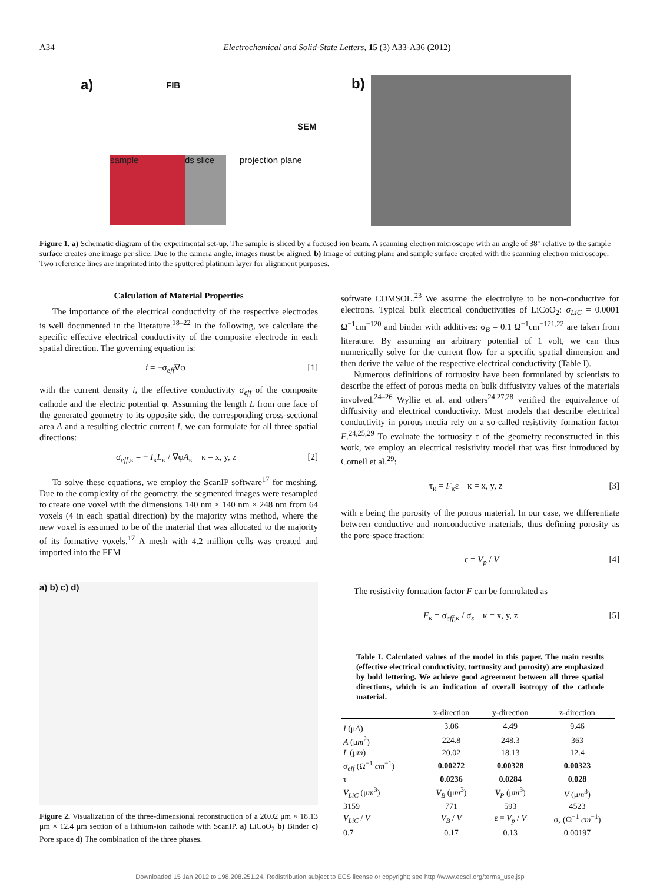A34 Electrochemical and Solid-State Letters, 15 (3) A33-A36 (2012)
a)
sample
ds slice
FIB
SEM
projection plane
b)
Figure 1. a) Schematic diagram of the experimental set-up. The sample is sliced by a focused ion beam. A scanning electron microscope with an angle of 38° relative to the sample surface creates one image per slice. Due to the camera angle, images must be aligned. b) Image of cutting plane and sample surface created with the scanning electron microscope. Two reference lines are imprinted into the sputtered platinum layer for alignment purposes.
Calculation of Material Properties
The importance of the electrical conductivity of the respective electrodes is well documented in the literature.<sup>18–22</sup> In the following, we calculate the specific effective electrical conductivity of the composite electrode in each spatial direction. The governing equation is:
i = −σ<sub>eff</sub>∇φ [1]
with the current density i, the effective conductivity σ<sub>eff</sub> of the composite cathode and the electric potential φ. Assuming the length L from one face of the generated geometry to its opposite side, the corresponding cross-sectional area A and a resulting electric current I, we can formulate for all three spatial directions:
σ<sub>eff,κ</sub> = − I<sub>κ</sub>L<sub>κ</sub> / ∇φA<sub>κ</sub> κ = x, y, z [2]
To solve these equations, we employ the ScanIP software<sup>17</sup> for meshing. Due to the complexity of the geometry, the segmented images were resampled to create one voxel with the dimensions 140 nm × 140 nm × 248 nm from 64 voxels (4 in each spatial direction) by the majority wins method, where the new voxel is assumed to be of the material that was allocated to the majority of its formative voxels.<sup>17</sup> A mesh with 4.2 million cells was created and imported into the FEM
a) b) c) d)
Figure 2. Visualization of the three-dimensional reconstruction of a 20.02 μm × 18.13 μm × 12.4 μm section of a lithium-ion cathode with ScanIP. a) LiCoO<sub>2</sub> b) Binder c) Pore space d) The combination of the three phases.
software COMSOL.<sup>23</sup> We assume the electrolyte to be non-conductive for electrons. Typical bulk electrical conductivities of LiCoO<sub>2</sub>: σ<sub>LiC</sub> = 0.0001 Ω<sup>−1</sup>cm<sup>−120</sup> and binder with additives: σ<sub>B</sub> = 0.1 Ω<sup>−1</sup>cm<sup>−121,22</sup> are taken from literature. By assuming an arbitrary potential of 1 volt, we can thus numerically solve for the current flow for a specific spatial dimension and then derive the value of the respective electrical conductivity (Table I).
Numerous definitions of tortuosity have been formulated by scientists to describe the effect of porous media on bulk diffusivity values of the materials involved.<sup>24–26</sup> Wyllie et al. and others<sup>24,27,28</sup> verified the equivalence of diffusivity and electrical conductivity. Most models that describe electrical conductivity in porous media rely on a so-called resistivity formation factor F.<sup>24,25,29</sup> To evaluate the tortuosity τ of the geometry reconstructed in this work, we employ an electrical resistivity model that was first introduced by Cornell et al.<sup>29</sup>:
τ<sub>κ</sub> = F<sub>κ</sub>ε κ = x, y, z [3]
with ε being the porosity of the porous material. In our case, we differentiate between conductive and nonconductive materials, thus defining porosity as the pore-space fraction:
ε = V<sub>p</sub> / V [4]
The resistivity formation factor F can be formulated as
F<sub>κ</sub> = σ<sub>eff,κ</sub> / σ<sub>s</sub> κ = x, y, z [5]
Table I. Calculated values of the model in this paper. The main results (effective electrical conductivity, tortuosity and porosity) are emphasized by bold lettering. We achieve good agreement between all three spatial directions, which is an indication of overall isotropy of the cathode material.
| | x-direction | y-direction | z-direction |
| --- | --- | --- | --- |
| I (μ A ) | 3.06 | 4.49 | 9.46 |
| A (μ m<sup>2</sup>) | 224.8 | 248.3 | 363 |
| L (μ m ) | 20.02 | 18.13 | 12.4 |
| σ<sub>eff</sub> (Ω<sup>−1</sup> cm<sup>−1</sup>) | 0.00272 | 0.00328 | 0.00323 |
| τ | 0.0236 | 0.0284 | 0.028 |
| V<sub>LiC</sub> (μ m<sup>3</sup>) | V<sub>B</sub> (μ m<sup>3</sup>) | V<sub>P</sub> (μ m<sup>3</sup>) | V (μ m<sup>3</sup>) |
| 3159 | 771 | 593 | 4523 |
| V<sub>LiC</sub> / V | V<sub>B</sub> / V | ε = V<sub>p</sub> / V | σ<sub>s</sub> (Ω<sup>−1</sup> cm<sup>−1</sup>) |
| 0.7 | 0.17 | 0.13 | 0.00197 |
Downloaded 15 Jan 2012 to 198.208.251.24. Redistribution subject to ECS license or copyright; see http://www.ecsdl.org/terms_use.jsp